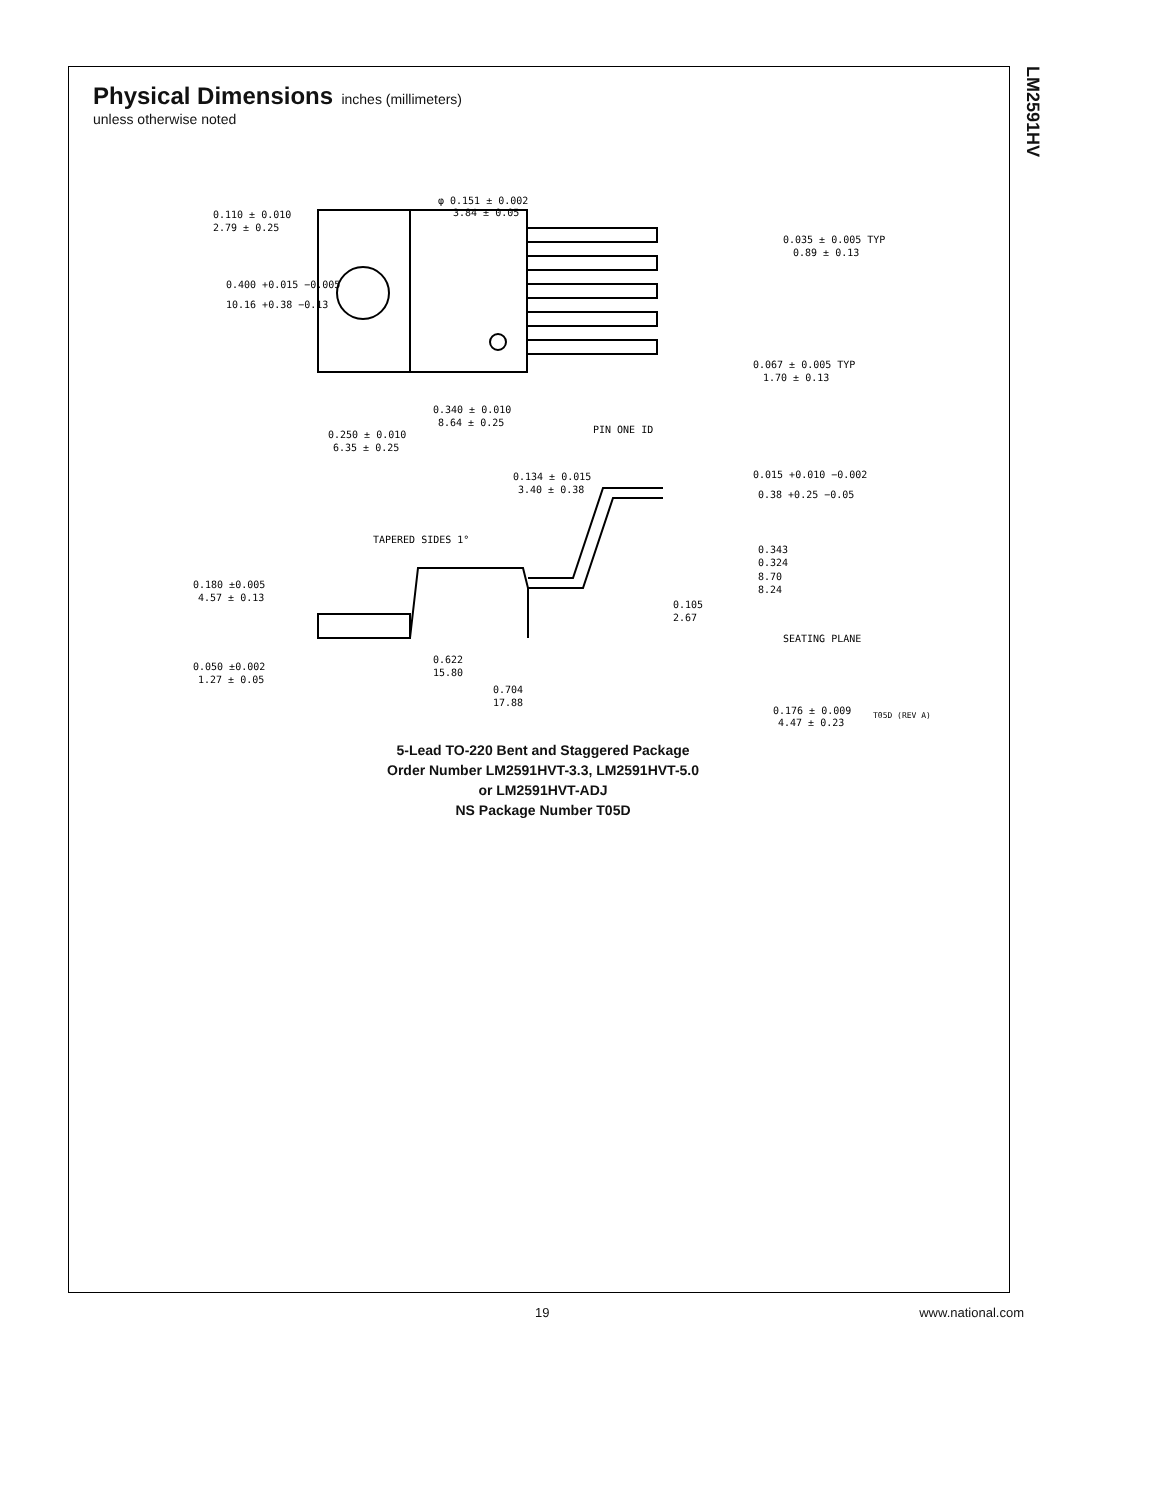LM2591HV
Physical Dimensions
inches (millimeters)
unless otherwise noted
0.110 ± 0.010
2.79 ± 0.25
φ 0.151 ± 0.002
3.84 ± 0.05
0.400 +0.015 −0.005
10.16 +0.38 −0.13
0.035 ± 0.005 TYP
0.89 ± 0.13
0.067 ± 0.005 TYP
1.70 ± 0.13
0.340 ± 0.010
8.64 ± 0.25
PIN ONE ID
0.250 ± 0.010
6.35 ± 0.25
0.134 ± 0.015
3.40 ± 0.38
0.015 +0.010 −0.002
0.38 +0.25 −0.05
TAPERED SIDES 1°
0.343
0.324
8.70
8.24
0.180 ±0.005
4.57 ± 0.13
0.105
2.67
SEATING PLANE
0.050 ±0.002
1.27 ± 0.05
0.622
15.80
0.704
17.88
0.176 ± 0.009
4.47 ± 0.23
T05D (REV A)
5-Lead TO-220 Bent and Staggered Package
Order Number LM2591HVT-3.3, LM2591HVT-5.0
or LM2591HVT-ADJ
NS Package Number T05D
19 www.national.com